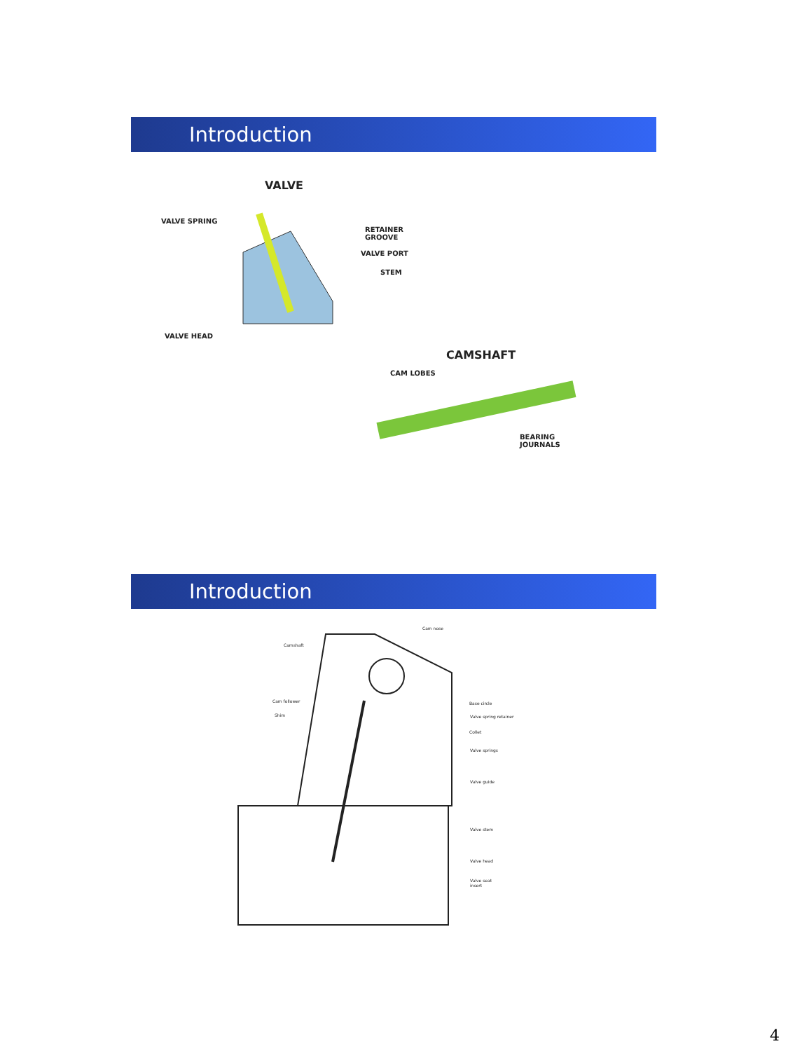Introduction
VALVE
VALVE SPRING
RETAINER
GROOVE
VALVE PORT
STEM
VALVE HEAD
CAMSHAFT
CAM LOBES
BEARING
JOURNALS
Introduction
Cam nose
Camshaft
Cam follower
Shim
Base circle
Valve spring retainer
Collet
Valve springs
Valve guide
Valve stem
Valve head
Valve seat
insert
4